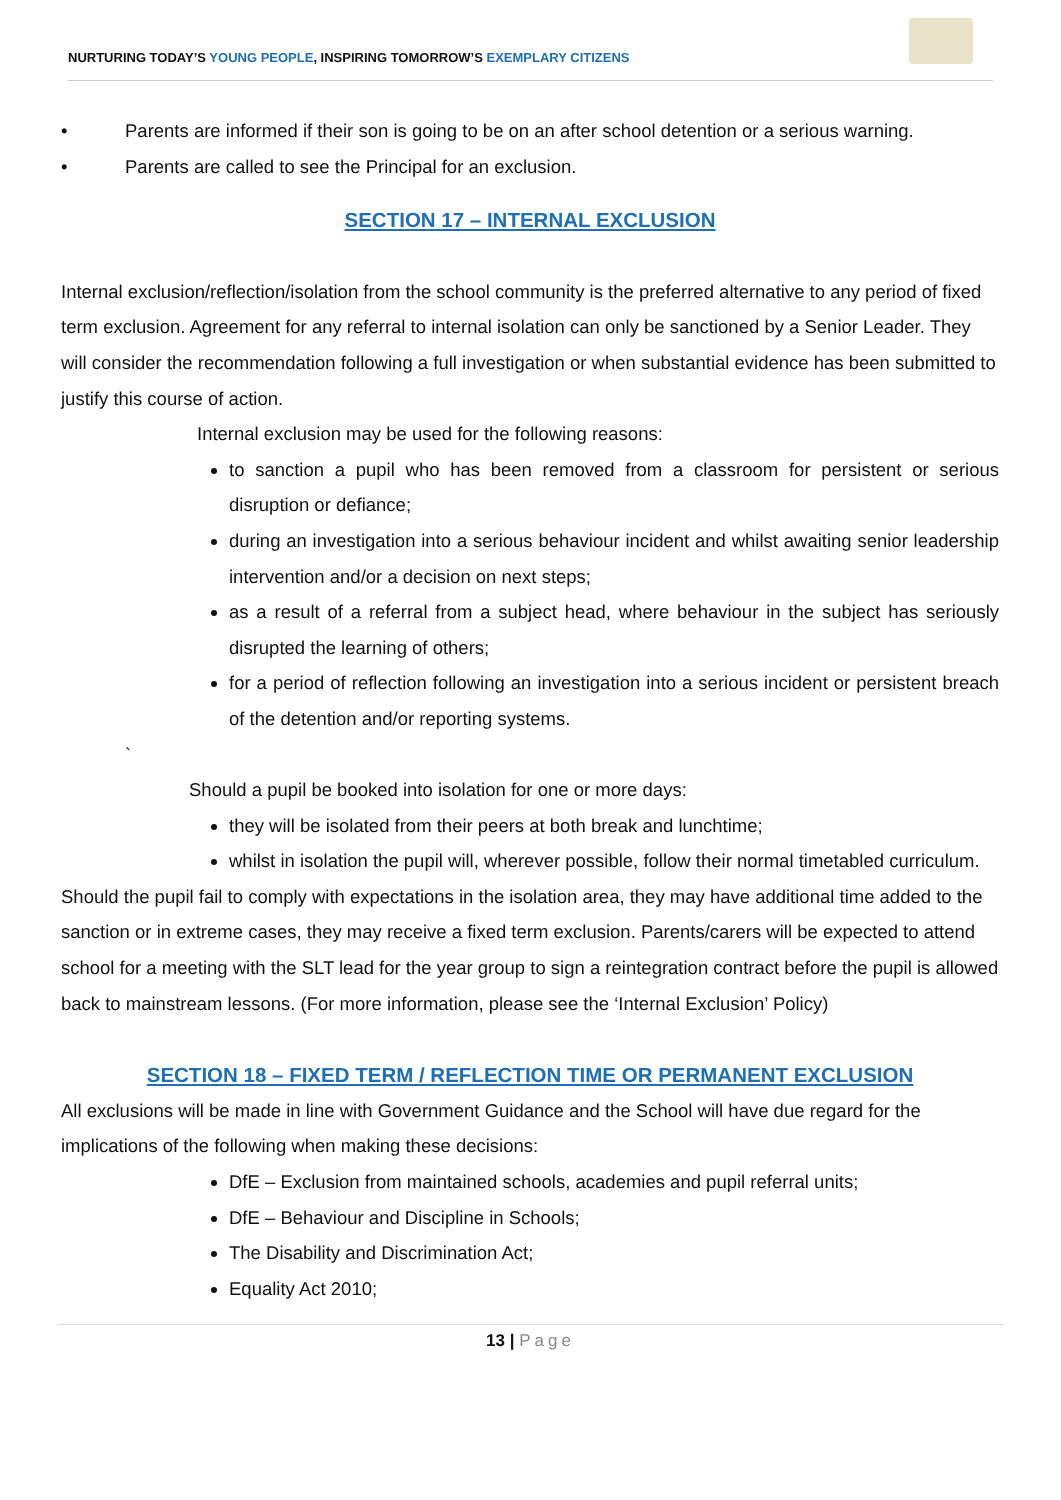NURTURING TODAY’S YOUNG PEOPLE, INSPIRING TOMORROW’S EXEMPLARY CITIZENS
• Parents are informed if their son is going to be on an after school detention or a serious warning.
• Parents are called to see the Principal for an exclusion.
SECTION 17 – INTERNAL EXCLUSION
Internal exclusion/reflection/isolation from the school community is the preferred alternative to any period of fixed term exclusion. Agreement for any referral to internal isolation can only be sanctioned by a Senior Leader. They will consider the recommendation following a full investigation or when substantial evidence has been submitted to justify this course of action.
Internal exclusion may be used for the following reasons:
to sanction a pupil who has been removed from a classroom for persistent or serious disruption or defiance;
during an investigation into a serious behaviour incident and whilst awaiting senior leadership intervention and/or a decision on next steps;
as a result of a referral from a subject head, where behaviour in the subject has seriously disrupted the learning of others;
for a period of reflection following an investigation into a serious incident or persistent breach of the detention and/or reporting systems.
`
Should a pupil be booked into isolation for one or more days:
they will be isolated from their peers at both break and lunchtime;
whilst in isolation the pupil will, wherever possible, follow their normal timetabled curriculum.
Should the pupil fail to comply with expectations in the isolation area, they may have additional time added to the sanction or in extreme cases, they may receive a fixed term exclusion. Parents/carers will be expected to attend school for a meeting with the SLT lead for the year group to sign a reintegration contract before the pupil is allowed back to mainstream lessons. (For more information, please see the ‘Internal Exclusion’ Policy)
SECTION 18 – FIXED TERM / REFLECTION TIME OR PERMANENT EXCLUSION
All exclusions will be made in line with Government Guidance and the School will have due regard for the implications of the following when making these decisions:
DfE – Exclusion from maintained schools, academies and pupil referral units;
DfE – Behaviour and Discipline in Schools;
The Disability and Discrimination Act;
Equality Act 2010;
13 | Page